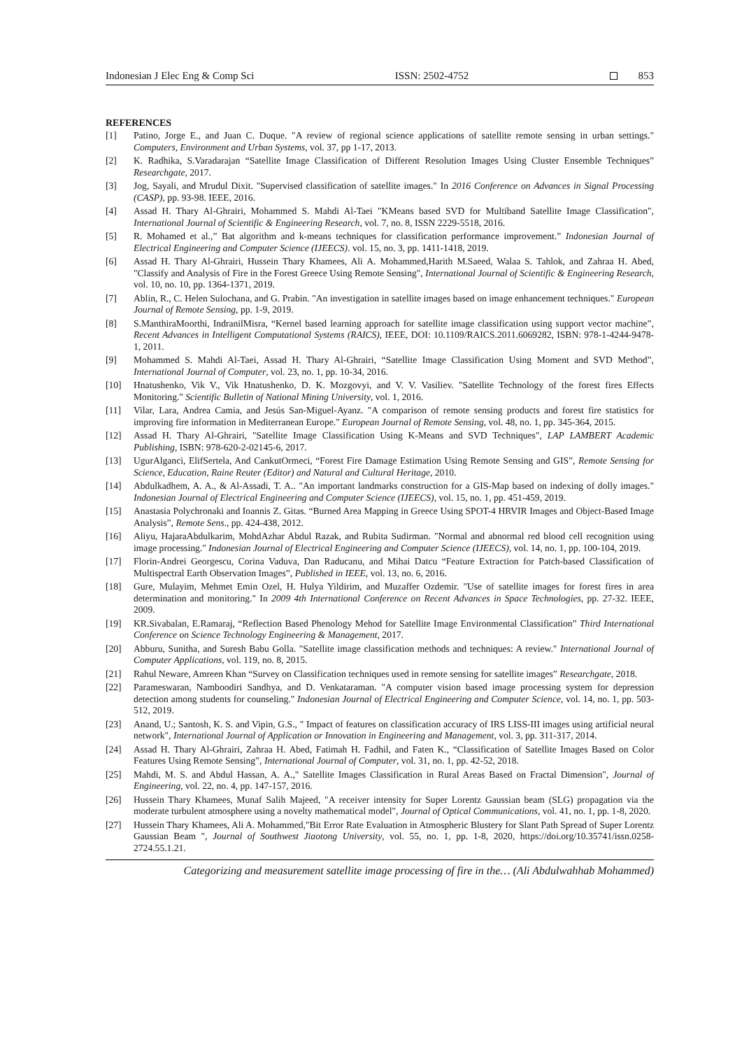Indonesian J Elec Eng & Comp Sci ISSN: 2502-4752 853
REFERENCES
[1] Patino, Jorge E., and Juan C. Duque. "A review of regional science applications of satellite remote sensing in urban settings." Computers, Environment and Urban Systems, vol. 37, pp 1-17, 2013.
[2] K. Radhika, S.Varadarajan “Satellite Image Classification of Different Resolution Images Using Cluster Ensemble Techniques” Researchgate, 2017.
[3] Jog, Sayali, and Mrudul Dixit. "Supervised classification of satellite images." In 2016 Conference on Advances in Signal Processing (CASP), pp. 93-98. IEEE, 2016.
[4] Assad H. Thary Al-Ghrairi, Mohammed S. Mahdi Al-Taei "KMeans based SVD for Multiband Satellite Image Classification", International Journal of Scientific & Engineering Research, vol. 7, no. 8, ISSN 2229-5518, 2016.
[5] R. Mohamed et al.,” Bat algorithm and k-means techniques for classification performance improvement.” Indonesian Journal of Electrical Engineering and Computer Science (IJEECS). vol. 15, no. 3, pp. 1411-1418, 2019.
[6] Assad H. Thary Al-Ghrairi, Hussein Thary Khamees, Ali A. Mohammed,Harith M.Saeed, Walaa S. Tahlok, and Zahraa H. Abed, "Classify and Analysis of Fire in the Forest Greece Using Remote Sensing", International Journal of Scientific & Engineering Research, vol. 10, no. 10, pp. 1364-1371, 2019.
[7] Ablin, R., C. Helen Sulochana, and G. Prabin. "An investigation in satellite images based on image enhancement techniques." European Journal of Remote Sensing, pp. 1-9, 2019.
[8] S.ManthiraMoorthi, IndranilMisra, “Kernel based learning approach for satellite image classification using support vector machine”, Recent Advances in Intelligent Computational Systems (RAICS), IEEE, DOI: 10.1109/RAICS.2011.6069282, ISBN: 978-1-4244-9478-1, 2011.
[9] Mohammed S. Mahdi Al-Taei, Assad H. Thary Al-Ghrairi, “Satellite Image Classification Using Moment and SVD Method”, International Journal of Computer, vol. 23, no. 1, pp. 10-34, 2016.
[10] Hnatushenko, Vik V., Vik Hnatushenko, D. K. Mozgovyi, and V. V. Vasiliev. "Satellite Technology of the forest fires Effects Monitoring." Scientific Bulletin of National Mining University, vol. 1, 2016.
[11] Vilar, Lara, Andrea Camia, and Jesús San-Miguel-Ayanz. "A comparison of remote sensing products and forest fire statistics for improving fire information in Mediterranean Europe." European Journal of Remote Sensing, vol. 48, no. 1, pp. 345-364, 2015.
[12] Assad H. Thary Al-Ghrairi, "Satellite Image Classification Using K-Means and SVD Techniques", LAP LAMBERT Academic Publishing, ISBN: 978-620-2-02145-6, 2017.
[13] UgurAlganci, ElifSertela, And CankutOrmeci, “Forest Fire Damage Estimation Using Remote Sensing and GIS”, Remote Sensing for Science, Education, Raine Reuter (Editor) and Natural and Cultural Heritage, 2010.
[14] Abdulkadhem, A. A., & Al-Assadi, T. A.. "An important landmarks construction for a GIS-Map based on indexing of dolly images." Indonesian Journal of Electrical Engineering and Computer Science (IJEECS), vol. 15, no. 1, pp. 451-459, 2019.
[15] Anastasia Polychronaki and Ioannis Z. Gitas. “Burned Area Mapping in Greece Using SPOT-4 HRVIR Images and Object-Based Image Analysis”, Remote Sens., pp. 424-438, 2012.
[16] Aliyu, HajaraAbdulkarim, MohdAzhar Abdul Razak, and Rubita Sudirman. "Normal and abnormal red blood cell recognition using image processing." Indonesian Journal of Electrical Engineering and Computer Science (IJEECS), vol. 14, no. 1, pp. 100-104, 2019.
[17] Florin-Andrei Georgescu, Corina Vaduva, Dan Raducanu, and Mihai Datcu “Feature Extraction for Patch-based Classification of Multispectral Earth Observation Images”, Published in IEEE, vol. 13, no. 6, 2016.
[18] Gure, Mulayim, Mehmet Emin Ozel, H. Hulya Yildirim, and Muzaffer Ozdemir. "Use of satellite images for forest fires in area determination and monitoring." In 2009 4th International Conference on Recent Advances in Space Technologies, pp. 27-32. IEEE, 2009.
[19] KR.Sivabalan, E.Ramaraj, “Reflection Based Phenology Mehod for Satellite Image Environmental Classification” Third International Conference on Science Technology Engineering & Management, 2017.
[20] Abburu, Sunitha, and Suresh Babu Golla. "Satellite image classification methods and techniques: A review." International Journal of Computer Applications, vol. 119, no. 8, 2015.
[21] Rahul Neware, Amreen Khan “Survey on Classification techniques used in remote sensing for satellite images” Researchgate, 2018.
[22] Parameswaran, Namboodiri Sandhya, and D. Venkataraman. "A computer vision based image processing system for depression detection among students for counseling." Indonesian Journal of Electrical Engineering and Computer Science, vol. 14, no. 1, pp. 503-512, 2019.
[23] Anand, U.; Santosh, K. S. and Vipin, G.S., " Impact of features on classification accuracy of IRS LISS-III images using artificial neural network", International Journal of Application or Innovation in Engineering and Management, vol. 3, pp. 311-317, 2014.
[24] Assad H. Thary Al-Ghrairi, Zahraa H. Abed, Fatimah H. Fadhil, and Faten K., “Classification of Satellite Images Based on Color Features Using Remote Sensing”, International Journal of Computer, vol. 31, no. 1, pp. 42-52, 2018.
[25] Mahdi, M. S. and Abdul Hassan, A. A.," Satellite Images Classification in Rural Areas Based on Fractal Dimension", Journal of Engineering, vol. 22, no. 4, pp. 147-157, 2016.
[26] Hussein Thary Khamees, Munaf Salih Majeed, "A receiver intensity for Super Lorentz Gaussian beam (SLG) propagation via the moderate turbulent atmosphere using a novelty mathematical model", Journal of Optical Communications, vol. 41, no. 1, pp. 1-8, 2020.
[27] Hussein Thary Khamees, Ali A. Mohammed,"Bit Error Rate Evaluation in Atmospheric Blustery for Slant Path Spread of Super Lorentz Gaussian Beam ", Journal of Southwest Jiaotong University, vol. 55, no. 1, pp. 1-8, 2020, https://doi.org/10.35741/issn.0258-2724.55.1.21.
Categorizing and measurement satellite image processing of fire in the… (Ali Abdulwahhab Mohammed)